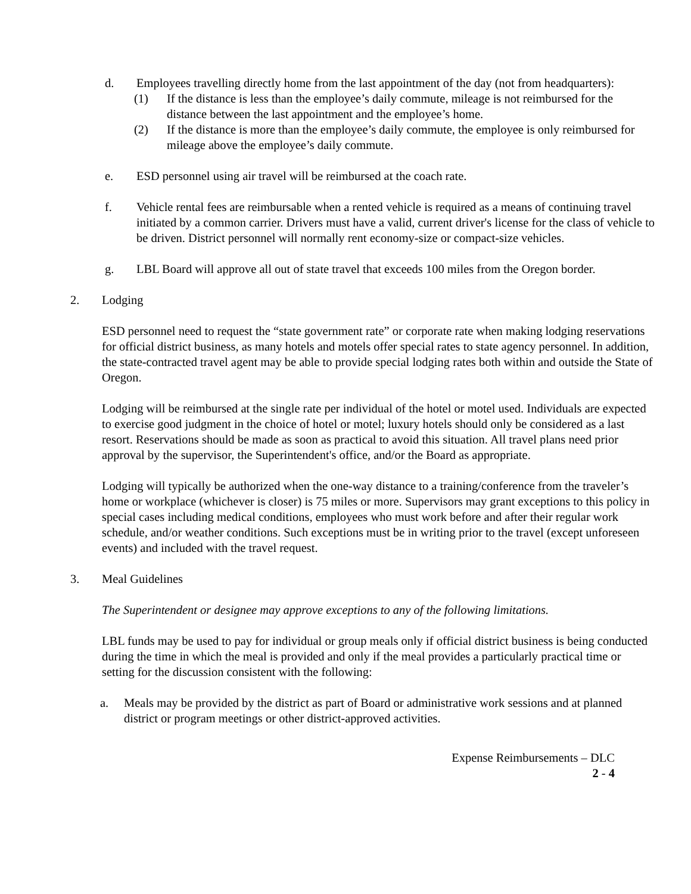d. Employees travelling directly home from the last appointment of the day (not from headquarters):
(1) If the distance is less than the employee’s daily commute, mileage is not reimbursed for the distance between the last appointment and the employee’s home.
(2) If the distance is more than the employee’s daily commute, the employee is only reimbursed for mileage above the employee’s daily commute.
e. ESD personnel using air travel will be reimbursed at the coach rate.
f. Vehicle rental fees are reimbursable when a rented vehicle is required as a means of continuing travel initiated by a common carrier. Drivers must have a valid, current driver's license for the class of vehicle to be driven. District personnel will normally rent economy-size or compact-size vehicles.
g. LBL Board will approve all out of state travel that exceeds 100 miles from the Oregon border.
2. Lodging
ESD personnel need to request the “state government rate” or corporate rate when making lodging reservations for official district business, as many hotels and motels offer special rates to state agency personnel. In addition, the state-contracted travel agent may be able to provide special lodging rates both within and outside the State of Oregon.
Lodging will be reimbursed at the single rate per individual of the hotel or motel used. Individuals are expected to exercise good judgment in the choice of hotel or motel; luxury hotels should only be considered as a last resort. Reservations should be made as soon as practical to avoid this situation. All travel plans need prior approval by the supervisor, the Superintendent's office, and/or the Board as appropriate.
Lodging will typically be authorized when the one-way distance to a training/conference from the traveler’s home or workplace (whichever is closer) is 75 miles or more. Supervisors may grant exceptions to this policy in special cases including medical conditions, employees who must work before and after their regular work schedule, and/or weather conditions. Such exceptions must be in writing prior to the travel (except unforeseen events) and included with the travel request.
3. Meal Guidelines
The Superintendent or designee may approve exceptions to any of the following limitations.
LBL funds may be used to pay for individual or group meals only if official district business is being conducted during the time in which the meal is provided and only if the meal provides a particularly practical time or setting for the discussion consistent with the following:
a. Meals may be provided by the district as part of Board or administrative work sessions and at planned district or program meetings or other district-approved activities.
Expense Reimbursements – DLC
2 - 4